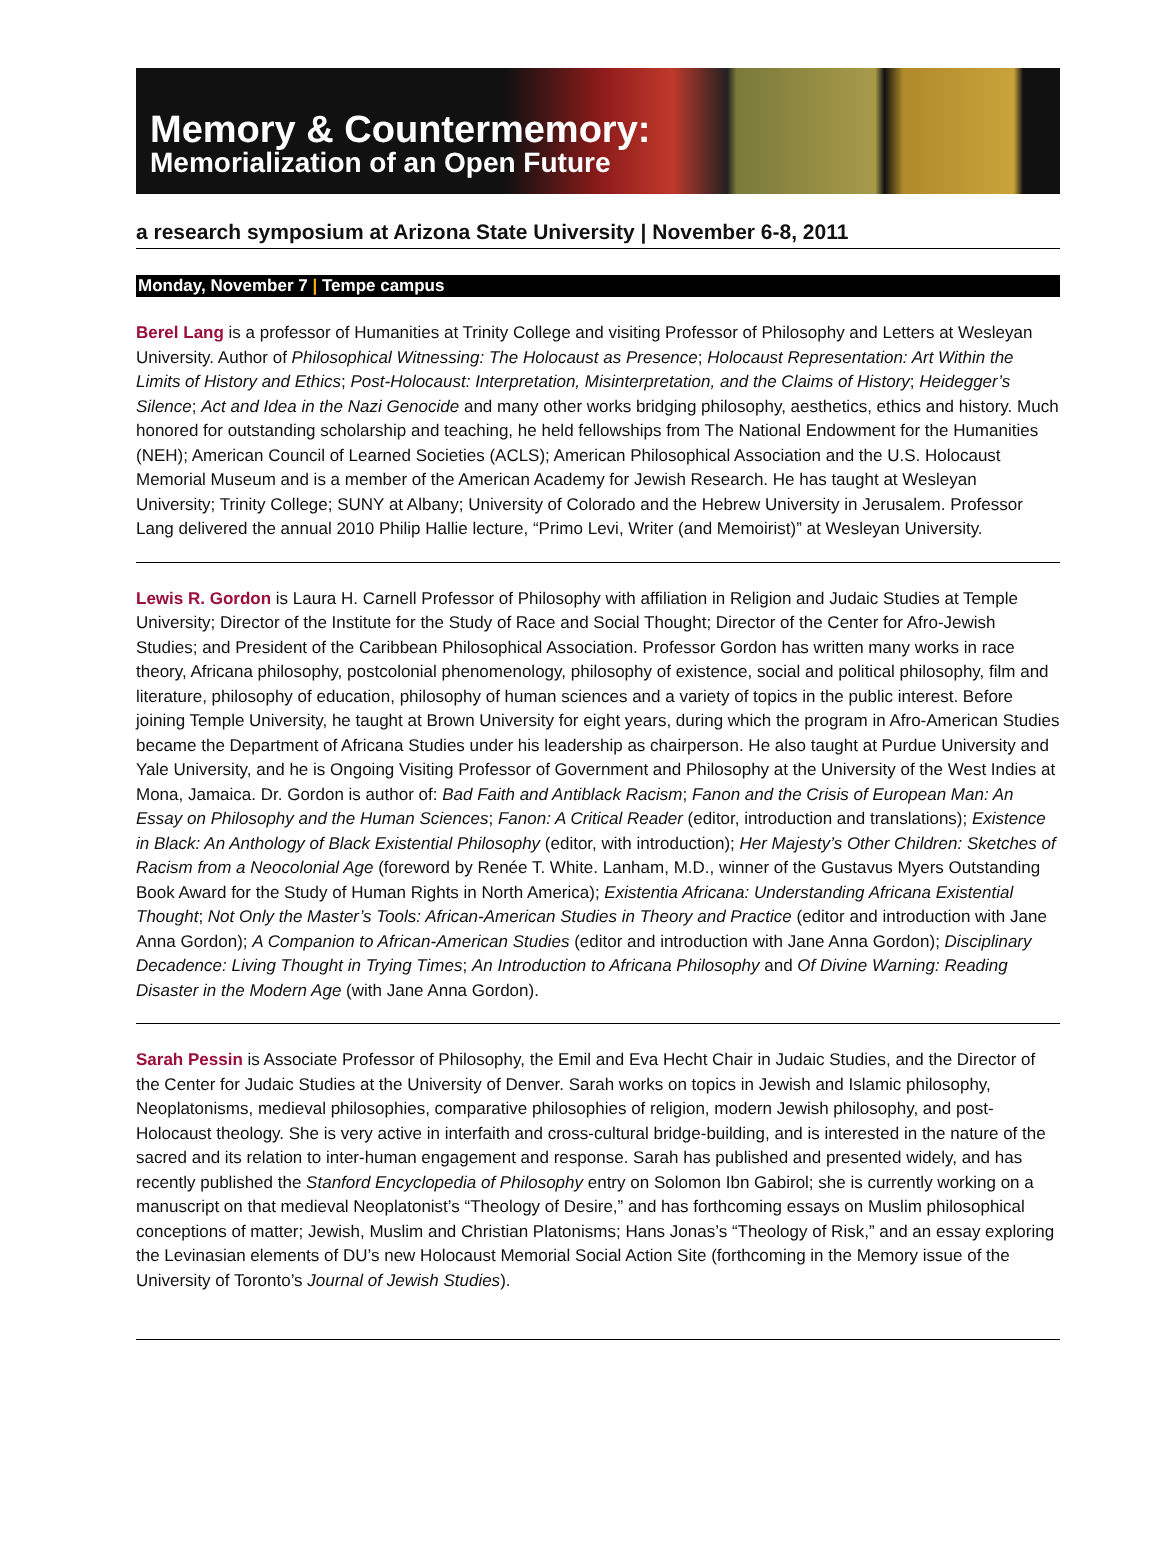Memory & Countermemory:
Memorialization of an Open Future
a research symposium at Arizona State University | November 6-8, 2011
Monday, November 7 | Tempe campus
Berel Lang is a professor of Humanities at Trinity College and visiting Professor of Philosophy and Letters at Wesleyan University. Author of Philosophical Witnessing: The Holocaust as Presence; Holocaust Representation: Art Within the Limits of History and Ethics; Post-Holocaust: Interpretation, Misinterpretation, and the Claims of History; Heidegger’s Silence; Act and Idea in the Nazi Genocide and many other works bridging philosophy, aesthetics, ethics and history. Much honored for outstanding scholarship and teaching, he held fellowships from The National Endowment for the Humanities (NEH); American Council of Learned Societies (ACLS); American Philosophical Association and the U.S. Holocaust Memorial Museum and is a member of the American Academy for Jewish Research. He has taught at Wesleyan University; Trinity College; SUNY at Albany; University of Colorado and the Hebrew University in Jerusalem. Professor Lang delivered the annual 2010 Philip Hallie lecture, “Primo Levi, Writer (and Memoirist)” at Wesleyan University.
Lewis R. Gordon is Laura H. Carnell Professor of Philosophy with affiliation in Religion and Judaic Studies at Temple University; Director of the Institute for the Study of Race and Social Thought; Director of the Center for Afro-Jewish Studies; and President of the Caribbean Philosophical Association. Professor Gordon has written many works in race theory, Africana philosophy, postcolonial phenomenology, philosophy of existence, social and political philosophy, film and literature, philosophy of education, philosophy of human sciences and a variety of topics in the public interest. Before joining Temple University, he taught at Brown University for eight years, during which the program in Afro-American Studies became the Department of Africana Studies under his leadership as chairperson. He also taught at Purdue University and Yale University, and he is Ongoing Visiting Professor of Government and Philosophy at the University of the West Indies at Mona, Jamaica. Dr. Gordon is author of: Bad Faith and Antiblack Racism; Fanon and the Crisis of European Man: An Essay on Philosophy and the Human Sciences; Fanon: A Critical Reader (editor, introduction and translations); Existence in Black: An Anthology of Black Existential Philosophy (editor, with introduction); Her Majesty’s Other Children: Sketches of Racism from a Neocolonial Age (foreword by Renée T. White. Lanham, M.D., winner of the Gustavus Myers Outstanding Book Award for the Study of Human Rights in North America); Existentia Africana: Understanding Africana Existential Thought; Not Only the Master’s Tools: African-American Studies in Theory and Practice (editor and introduction with Jane Anna Gordon); A Companion to African-American Studies (editor and introduction with Jane Anna Gordon); Disciplinary Decadence: Living Thought in Trying Times; An Introduction to Africana Philosophy and Of Divine Warning: Reading Disaster in the Modern Age (with Jane Anna Gordon).
Sarah Pessin is Associate Professor of Philosophy, the Emil and Eva Hecht Chair in Judaic Studies, and the Director of the Center for Judaic Studies at the University of Denver. Sarah works on topics in Jewish and Islamic philosophy, Neoplatonisms, medieval philosophies, comparative philosophies of religion, modern Jewish philosophy, and post-Holocaust theology. She is very active in interfaith and cross-cultural bridge-building, and is interested in the nature of the sacred and its relation to inter-human engagement and response. Sarah has published and presented widely, and has recently published the Stanford Encyclopedia of Philosophy entry on Solomon Ibn Gabirol; she is currently working on a manuscript on that medieval Neoplatonist’s “Theology of Desire,” and has forthcoming essays on Muslim philosophical conceptions of matter; Jewish, Muslim and Christian Platonisms; Hans Jonas’s “Theology of Risk,” and an essay exploring the Levinasian elements of DU’s new Holocaust Memorial Social Action Site (forthcoming in the Memory issue of the University of Toronto’s Journal of Jewish Studies).